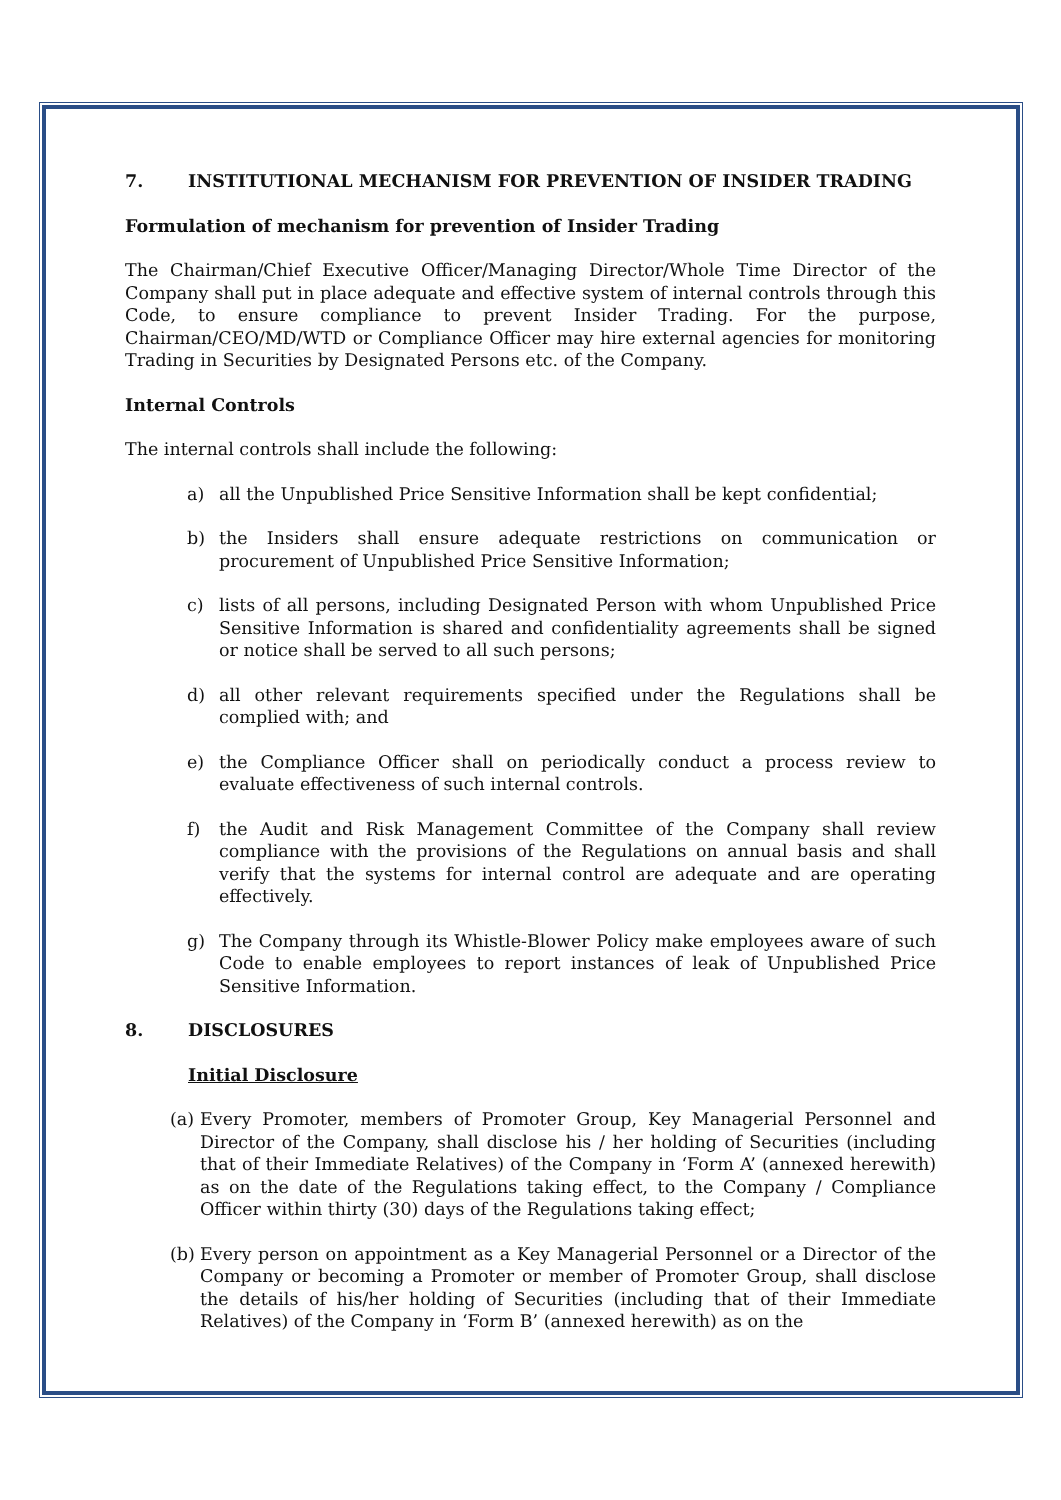7. INSTITUTIONAL MECHANISM FOR PREVENTION OF INSIDER TRADING
Formulation of mechanism for prevention of Insider Trading
The Chairman/Chief Executive Officer/Managing Director/Whole Time Director of the Company shall put in place adequate and effective system of internal controls through this Code, to ensure compliance to prevent Insider Trading. For the purpose, Chairman/CEO/MD/WTD or Compliance Officer may hire external agencies for monitoring Trading in Securities by Designated Persons etc. of the Company.
Internal Controls
The internal controls shall include the following:
a) all the Unpublished Price Sensitive Information shall be kept confidential;
b) the Insiders shall ensure adequate restrictions on communication or procurement of Unpublished Price Sensitive Information;
c) lists of all persons, including Designated Person with whom Unpublished Price Sensitive Information is shared and confidentiality agreements shall be signed or notice shall be served to all such persons;
d) all other relevant requirements specified under the Regulations shall be complied with; and
e) the Compliance Officer shall on periodically conduct a process review to evaluate effectiveness of such internal controls.
f) the Audit and Risk Management Committee of the Company shall review compliance with the provisions of the Regulations on annual basis and shall verify that the systems for internal control are adequate and are operating effectively.
g) The Company through its Whistle-Blower Policy make employees aware of such Code to enable employees to report instances of leak of Unpublished Price Sensitive Information.
8. DISCLOSURES
Initial Disclosure
(a) Every Promoter, members of Promoter Group, Key Managerial Personnel and Director of the Company, shall disclose his / her holding of Securities (including that of their Immediate Relatives) of the Company in ‘Form A’ (annexed herewith) as on the date of the Regulations taking effect, to the Company / Compliance Officer within thirty (30) days of the Regulations taking effect;
(b) Every person on appointment as a Key Managerial Personnel or a Director of the Company or becoming a Promoter or member of Promoter Group, shall disclose the details of his/her holding of Securities (including that of their Immediate Relatives) of the Company in ‘Form B’ (annexed herewith) as on the